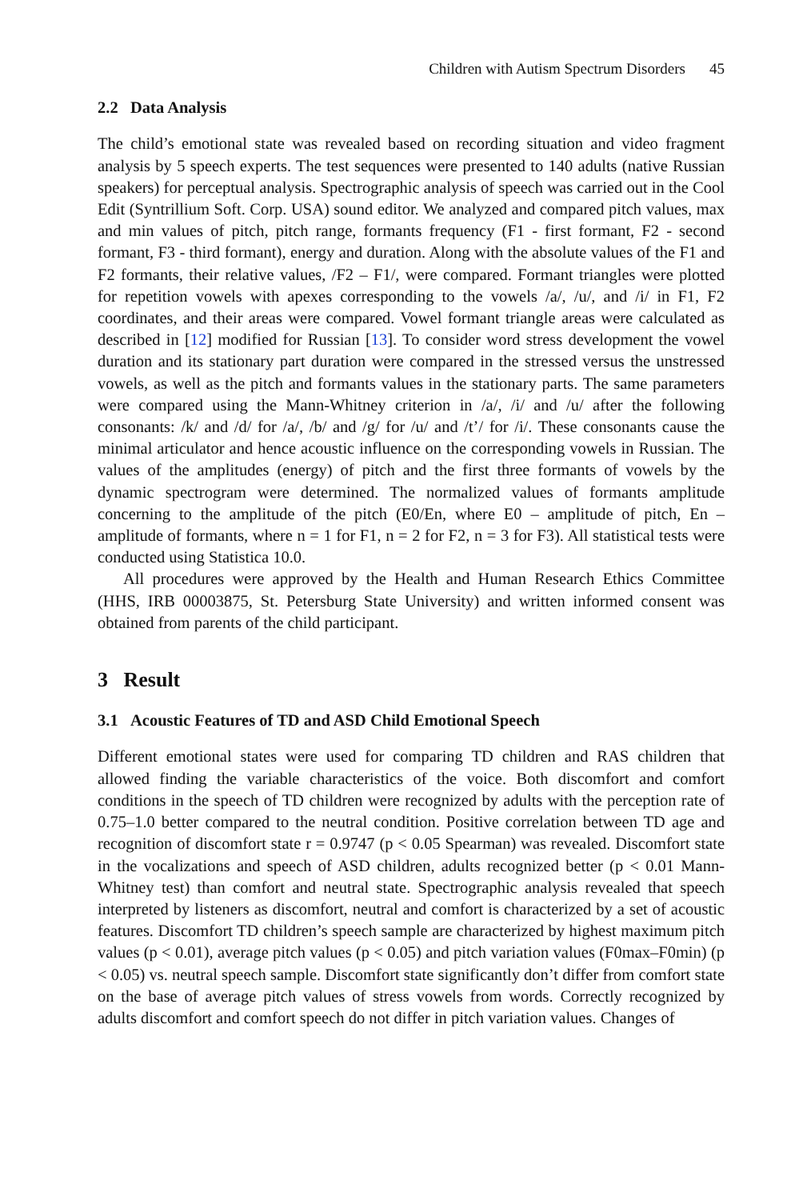Children with Autism Spectrum Disorders 45
2.2 Data Analysis
The child’s emotional state was revealed based on recording situation and video fragment analysis by 5 speech experts. The test sequences were presented to 140 adults (native Russian speakers) for perceptual analysis. Spectrographic analysis of speech was carried out in the Cool Edit (Syntrillium Soft. Corp. USA) sound editor. We analyzed and compared pitch values, max and min values of pitch, pitch range, formants frequency (F1 - first formant, F2 - second formant, F3 - third formant), energy and duration. Along with the absolute values of the F1 and F2 formants, their relative values, /F2 – F1/, were compared. Formant triangles were plotted for repetition vowels with apexes corresponding to the vowels /a/, /u/, and /i/ in F1, F2 coordinates, and their areas were compared. Vowel formant triangle areas were calculated as described in [12] modified for Russian [13]. To consider word stress development the vowel duration and its stationary part duration were compared in the stressed versus the unstressed vowels, as well as the pitch and formants values in the stationary parts. The same parameters were compared using the Mann-Whitney criterion in /a/, /i/ and /u/ after the following consonants: /k/ and /d/ for /a/, /b/ and /g/ for /u/ and /t’/ for /i/. These consonants cause the minimal articulator and hence acoustic influence on the corresponding vowels in Russian. The values of the amplitudes (energy) of pitch and the first three formants of vowels by the dynamic spectrogram were determined. The normalized values of formants amplitude concerning to the amplitude of the pitch (E0/En, where E0 – amplitude of pitch, En – amplitude of formants, where n = 1 for F1, n = 2 for F2, n = 3 for F3). All statistical tests were conducted using Statistica 10.0.
All procedures were approved by the Health and Human Research Ethics Committee (HHS, IRB 00003875, St. Petersburg State University) and written informed consent was obtained from parents of the child participant.
3 Result
3.1 Acoustic Features of TD and ASD Child Emotional Speech
Different emotional states were used for comparing TD children and RAS children that allowed finding the variable characteristics of the voice. Both discomfort and comfort conditions in the speech of TD children were recognized by adults with the perception rate of 0.75–1.0 better compared to the neutral condition. Positive correlation between TD age and recognition of discomfort state r = 0.9747 (p < 0.05 Spearman) was revealed. Discomfort state in the vocalizations and speech of ASD children, adults recognized better (p < 0.01 Mann-Whitney test) than comfort and neutral state. Spectrographic analysis revealed that speech interpreted by listeners as discomfort, neutral and comfort is characterized by a set of acoustic features. Discomfort TD children’s speech sample are characterized by highest maximum pitch values (p < 0.01), average pitch values (p < 0.05) and pitch variation values (F0max–F0min) (p < 0.05) vs. neutral speech sample. Discomfort state significantly don’t differ from comfort state on the base of average pitch values of stress vowels from words. Correctly recognized by adults discomfort and comfort speech do not differ in pitch variation values. Changes of